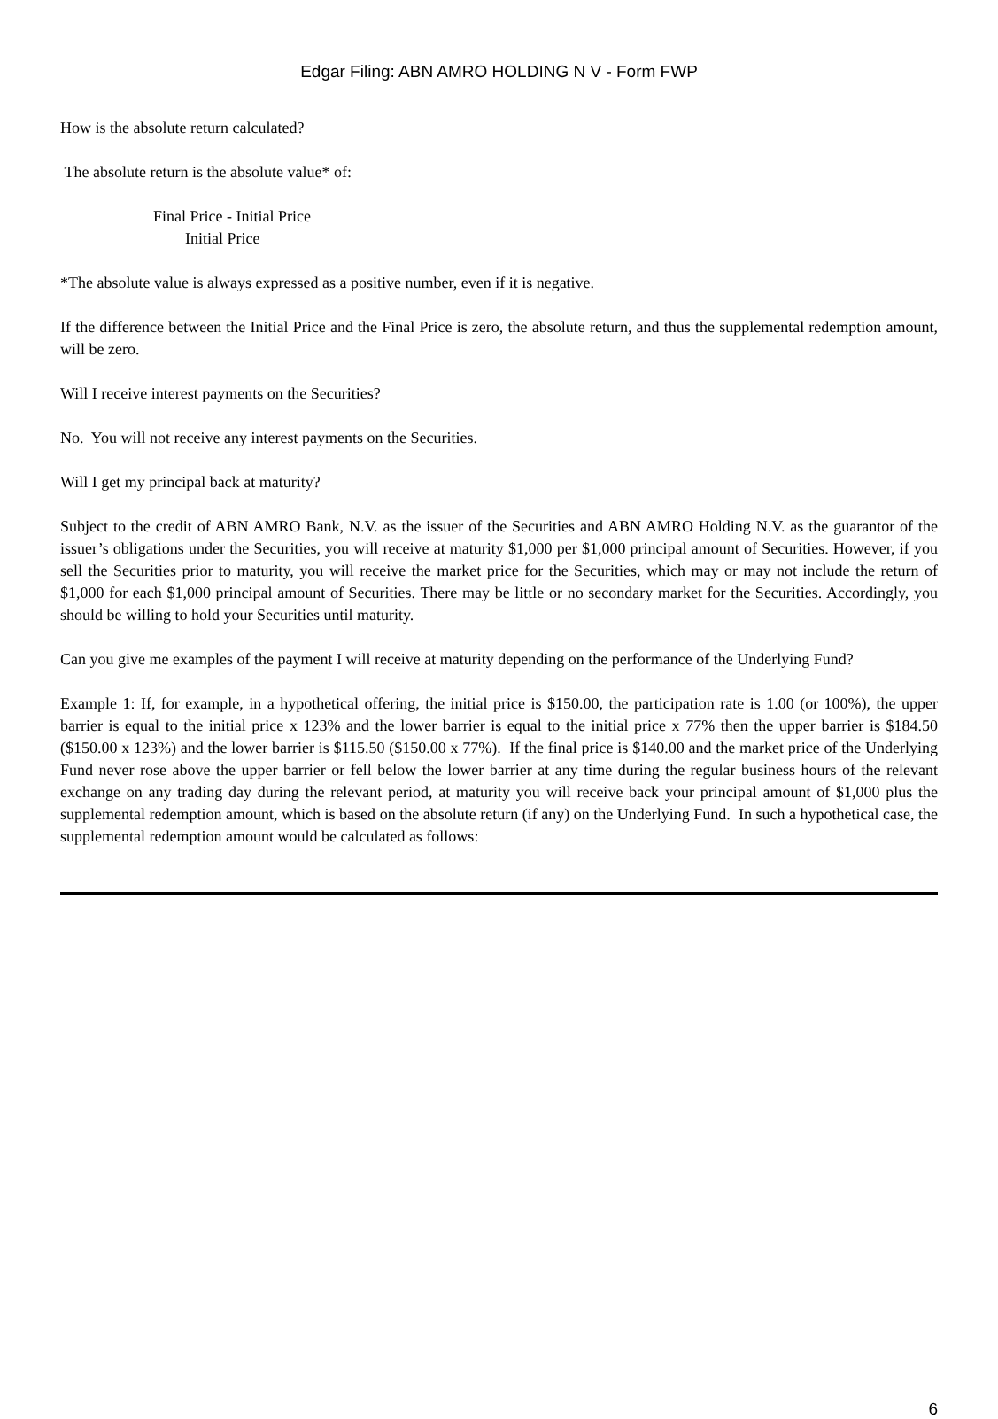Edgar Filing: ABN AMRO HOLDING N V - Form FWP
How is the absolute return calculated?
The absolute return is the absolute value* of:
Final Price - Initial Price
Initial Price
*The absolute value is always expressed as a positive number, even if it is negative.
If the difference between the Initial Price and the Final Price is zero, the absolute return, and thus the supplemental redemption amount, will be zero.
Will I receive interest payments on the Securities?
No. You will not receive any interest payments on the Securities.
Will I get my principal back at maturity?
Subject to the credit of ABN AMRO Bank, N.V. as the issuer of the Securities and ABN AMRO Holding N.V. as the guarantor of the issuer’s obligations under the Securities, you will receive at maturity $1,000 per $1,000 principal amount of Securities. However, if you sell the Securities prior to maturity, you will receive the market price for the Securities, which may or may not include the return of $1,000 for each $1,000 principal amount of Securities. There may be little or no secondary market for the Securities. Accordingly, you should be willing to hold your Securities until maturity.
Can you give me examples of the payment I will receive at maturity depending on the performance of the Underlying Fund?
Example 1: If, for example, in a hypothetical offering, the initial price is $150.00, the participation rate is 1.00 (or 100%), the upper barrier is equal to the initial price x 123% and the lower barrier is equal to the initial price x 77% then the upper barrier is $184.50 ($150.00 x 123%) and the lower barrier is $115.50 ($150.00 x 77%). If the final price is $140.00 and the market price of the Underlying Fund never rose above the upper barrier or fell below the lower barrier at any time during the regular business hours of the relevant exchange on any trading day during the relevant period, at maturity you will receive back your principal amount of $1,000 plus the supplemental redemption amount, which is based on the absolute return (if any) on the Underlying Fund. In such a hypothetical case, the supplemental redemption amount would be calculated as follows:
6